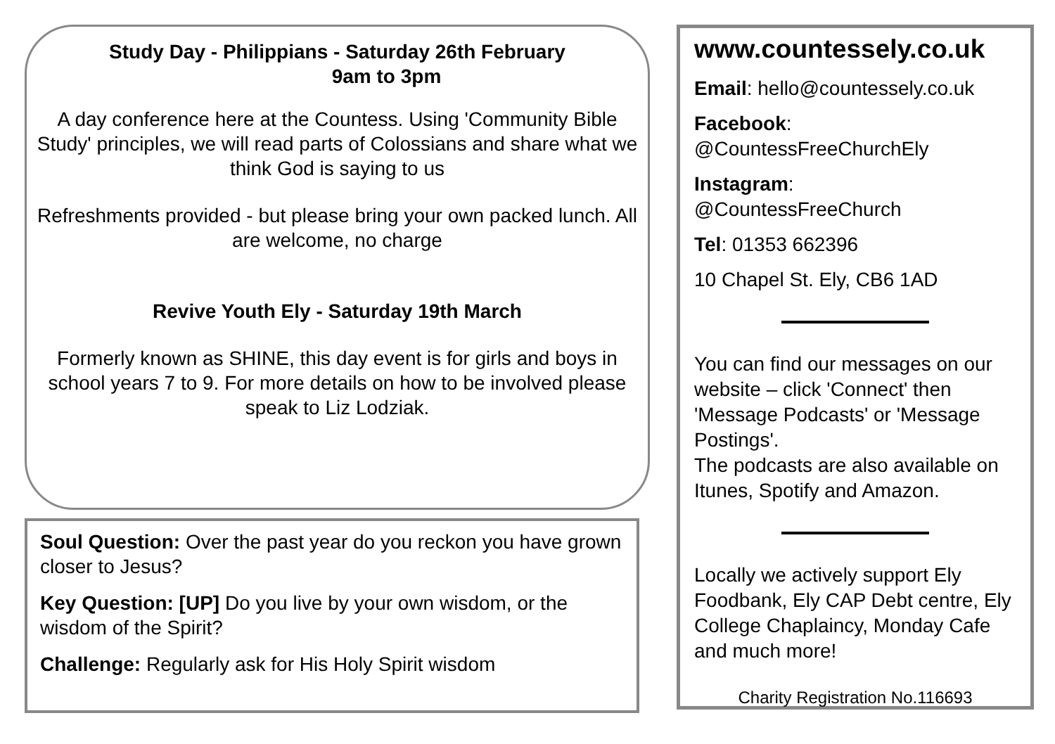Study Day - Philippians - Saturday 26th February
9am to 3pm
A day conference here at the Countess. Using 'Community Bible Study' principles, we will read parts of Colossians and share what we think God is saying to us
Refreshments provided - but please bring your own packed lunch. All are welcome, no charge
Revive Youth Ely - Saturday 19th March
Formerly known as SHINE, this day event is for girls and boys in school years 7 to 9. For more details on how to be involved please speak to Liz Lodziak.
Soul Question: Over the past year do you reckon you have grown closer to Jesus?
Key Question: [UP] Do you live by your own wisdom, or the wisdom of the Spirit?
Challenge: Regularly ask for His Holy Spirit wisdom
www.countessely.co.uk
Email: hello@countessely.co.uk
Facebook:
@CountessFreeChurchEly
Instagram:
@CountessFreeChurch
Tel: 01353 662396
10 Chapel St. Ely, CB6 1AD
You can find our messages on our website – click 'Connect' then 'Message Podcasts' or 'Message Postings'.
The podcasts are also available on Itunes, Spotify and Amazon.
Locally we actively support Ely Foodbank, Ely CAP Debt centre, Ely College Chaplaincy, Monday Cafe and much more!
Charity Registration No.116693